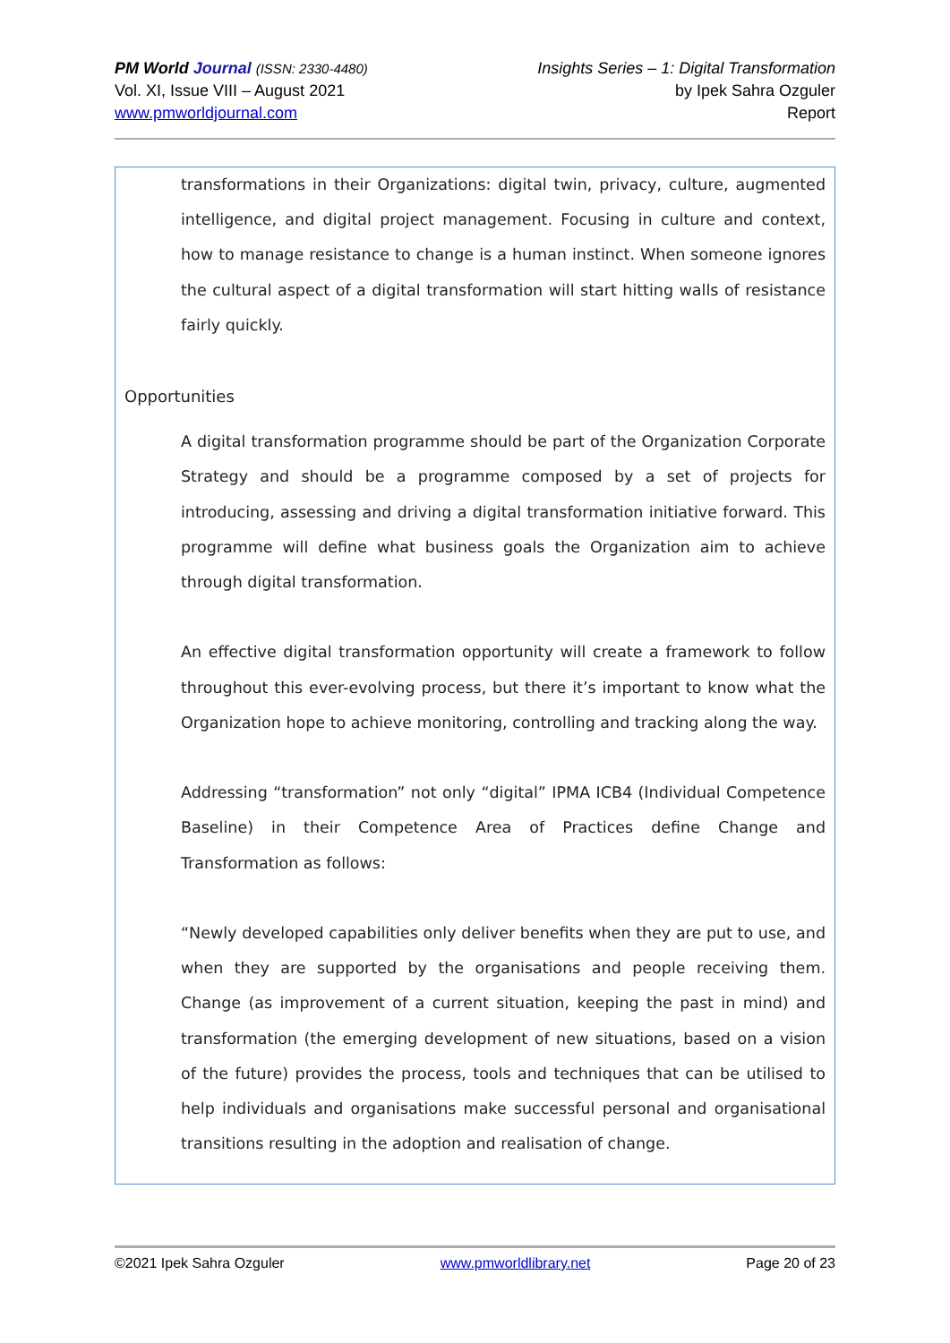PM World Journal (ISSN: 2330-4480)
Vol. XI, Issue VIII – August 2021
www.pmworldjournal.com
Insights Series – 1: Digital Transformation
by Ipek Sahra Ozguler
Report
transformations in their Organizations: digital twin, privacy, culture, augmented intelligence, and digital project management. Focusing in culture and context, how to manage resistance to change is a human instinct. When someone ignores the cultural aspect of a digital transformation will start hitting walls of resistance fairly quickly.
Opportunities
A digital transformation programme should be part of the Organization Corporate Strategy and should be a programme composed by a set of projects for introducing, assessing and driving a digital transformation initiative forward. This programme will define what business goals the Organization aim to achieve through digital transformation.
An effective digital transformation opportunity will create a framework to follow throughout this ever-evolving process, but there it’s important to know what the Organization hope to achieve monitoring, controlling and tracking along the way.
Addressing “transformation” not only “digital” IPMA ICB4 (Individual Competence Baseline) in their Competence Area of Practices define Change and Transformation as follows:
“Newly developed capabilities only deliver benefits when they are put to use, and when they are supported by the organisations and people receiving them. Change (as improvement of a current situation, keeping the past in mind) and transformation (the emerging development of new situations, based on a vision of the future) provides the process, tools and techniques that can be utilised to help individuals and organisations make successful personal and organisational transitions resulting in the adoption and realisation of change.
©2021 Ipek Sahra Ozguler www.pmworldlibrary.net Page 20 of 23